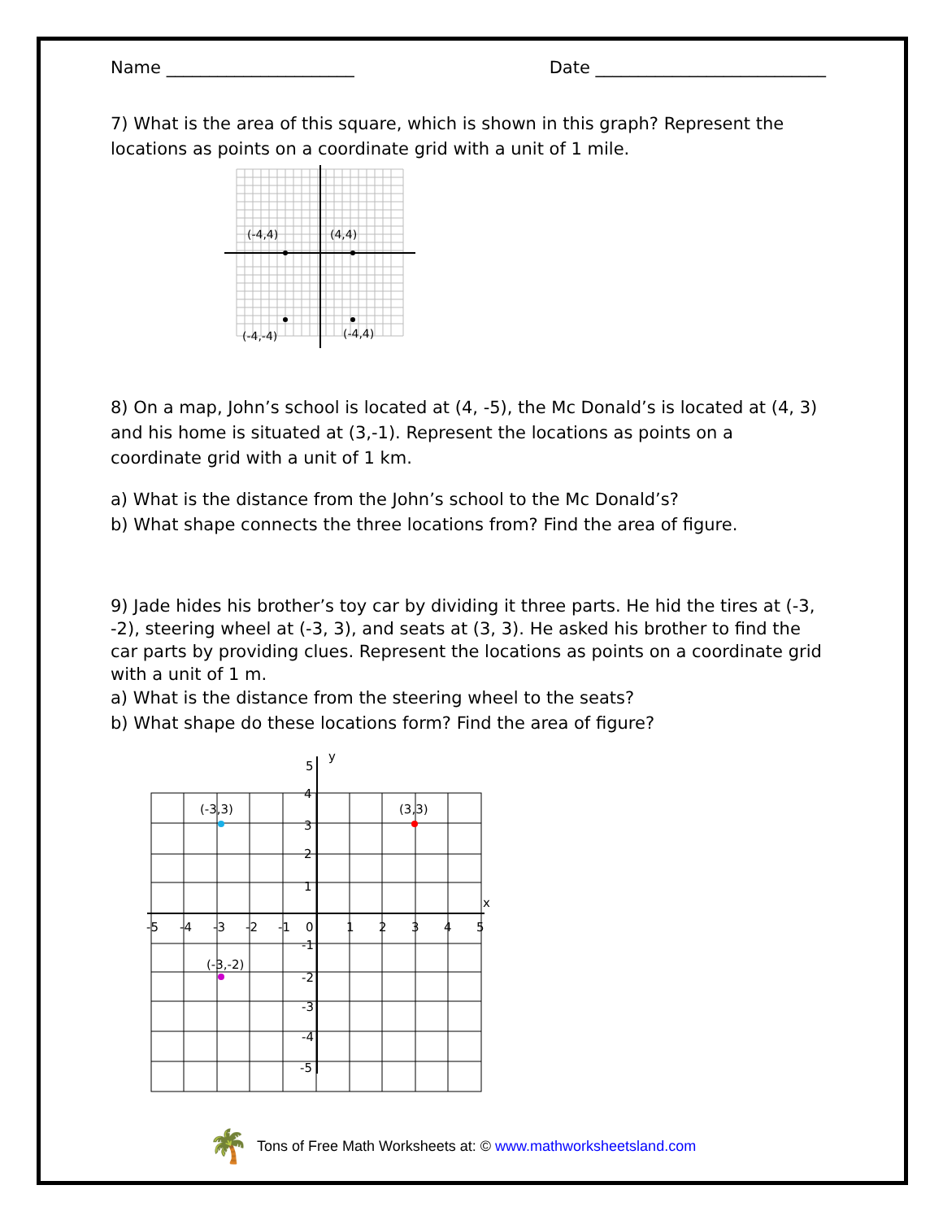Name ______________________ Date ___________________________
7) What is the area of this square, which is shown in this graph? Represent the locations as points on a coordinate grid with a unit of 1 mile.
(-4,4)
(4,4)
(-4,-4)
(-4,4)
8) On a map, John’s school is located at (4, -5), the Mc Donald’s is located at (4, 3) and his home is situated at (3,-1). Represent the locations as points on a coordinate grid with a unit of 1 km.
a) What is the distance from the John’s school to the Mc Donald’s?
b) What shape connects the three locations from? Find the area of figure.
9) Jade hides his brother’s toy car by dividing it three parts. He hid the tires at (-3, -2), steering wheel at (-3, 3), and seats at (3, 3). He asked his brother to find the car parts by providing clues. Represent the locations as points on a coordinate grid with a unit of 1 m.
a) What is the distance from the steering wheel to the seats?
b) What shape do these locations form? Find the area of figure?
(-3,3)
(3,3)
(-3,-2)
y
x
5
4
3
2
1
-5
-4
-3
-2
-1
0
1
2
3
4
5
-1
-2
-3
-4
-5
🌴 Tons of Free Math Worksheets at: © www.mathworksheetsland.com